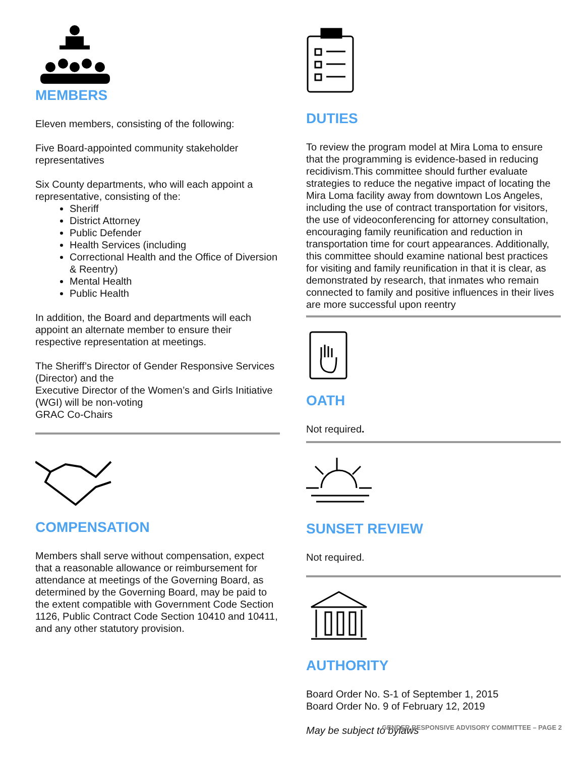MEMBERS
Eleven members, consisting of the following:
Five Board-appointed community stakeholder representatives
Six County departments, who will each appoint a representative, consisting of the:
Sheriff
District Attorney
Public Defender
Health Services (including
Correctional Health and the Office of Diversion & Reentry)
Mental Health
Public Health
In addition, the Board and departments will each appoint an alternate member to ensure their respective representation at meetings.
The Sheriff’s Director of Gender Responsive Services (Director) and the
Executive Director of the Women’s and Girls Initiative (WGI) will be non-voting
GRAC Co-Chairs
COMPENSATION
Members shall serve without compensation, expect that a reasonable allowance or reimbursement for attendance at meetings of the Governing Board, as determined by the Governing Board, may be paid to the extent compatible with Government Code Section 1126, Public Contract Code Section 10410 and 10411, and any other statutory provision.
DUTIES
To review the program model at Mira Loma to ensure that the programming is evidence-based in reducing recidivism.This committee should further evaluate strategies to reduce the negative impact of locating the Mira Loma facility away from downtown Los Angeles, including the use of contract transportation for visitors, the use of videoconferencing for attorney consultation, encouraging family reunification and reduction in transportation time for court appearances. Additionally, this committee should examine national best practices for visiting and family reunification in that it is clear, as demonstrated by research, that inmates who remain connected to family and positive influences in their lives are more successful upon reentry
OATH
Not required.
SUNSET REVIEW
Not required.
AUTHORITY
Board Order No. S-1 of September 1, 2015
Board Order No. 9 of February 12, 2019
May be subject to bylaws
GENDER RESPONSIVE ADVISORY COMMITTEE – PAGE 2